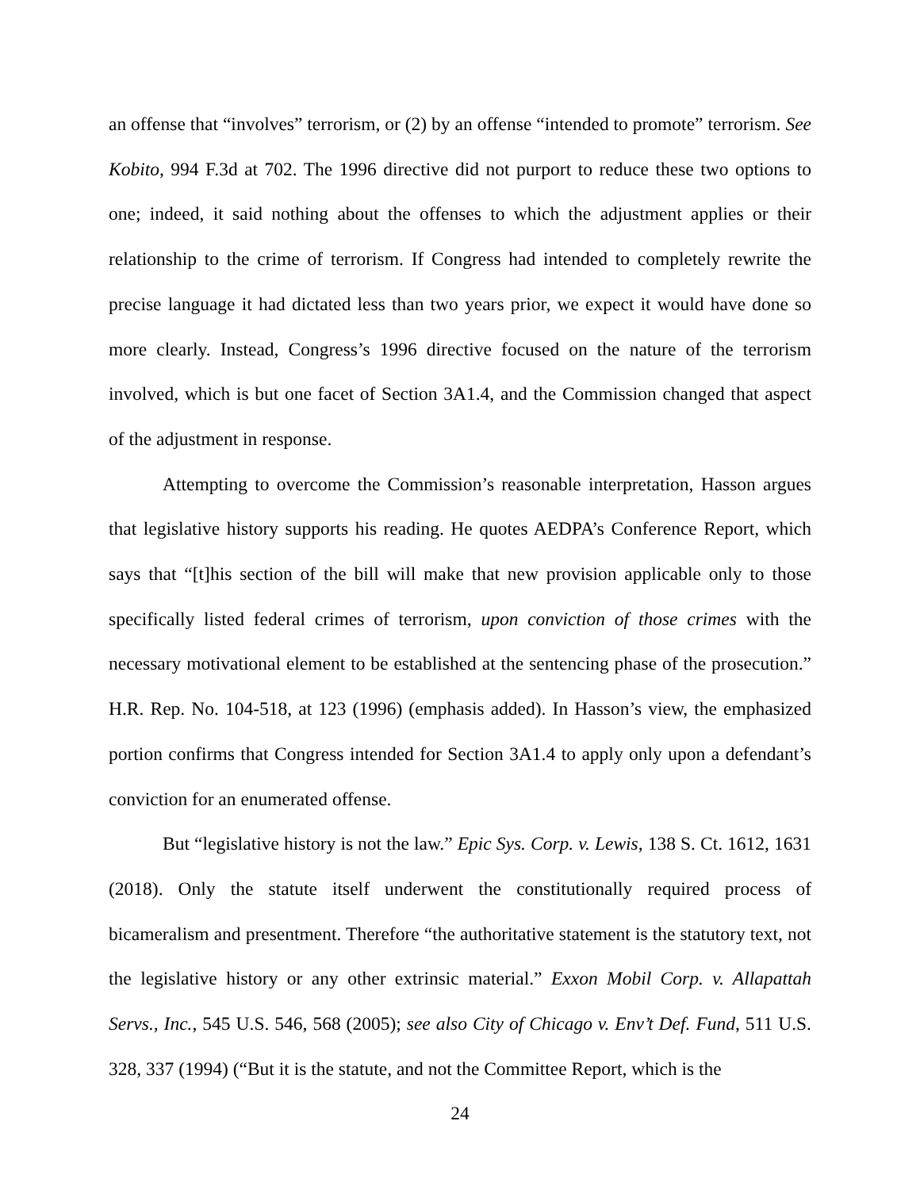an offense that “involves” terrorism, or (2) by an offense “intended to promote” terrorism. See Kobito, 994 F.3d at 702. The 1996 directive did not purport to reduce these two options to one; indeed, it said nothing about the offenses to which the adjustment applies or their relationship to the crime of terrorism. If Congress had intended to completely rewrite the precise language it had dictated less than two years prior, we expect it would have done so more clearly. Instead, Congress’s 1996 directive focused on the nature of the terrorism involved, which is but one facet of Section 3A1.4, and the Commission changed that aspect of the adjustment in response.
Attempting to overcome the Commission’s reasonable interpretation, Hasson argues that legislative history supports his reading. He quotes AEDPA’s Conference Report, which says that “[t]his section of the bill will make that new provision applicable only to those specifically listed federal crimes of terrorism, upon conviction of those crimes with the necessary motivational element to be established at the sentencing phase of the prosecution.” H.R. Rep. No. 104-518, at 123 (1996) (emphasis added). In Hasson’s view, the emphasized portion confirms that Congress intended for Section 3A1.4 to apply only upon a defendant’s conviction for an enumerated offense.
But “legislative history is not the law.” Epic Sys. Corp. v. Lewis, 138 S. Ct. 1612, 1631 (2018). Only the statute itself underwent the constitutionally required process of bicameralism and presentment. Therefore “the authoritative statement is the statutory text, not the legislative history or any other extrinsic material.” Exxon Mobil Corp. v. Allapattah Servs., Inc., 545 U.S. 546, 568 (2005); see also City of Chicago v. Env’t Def. Fund, 511 U.S. 328, 337 (1994) (“But it is the statute, and not the Committee Report, which is the
24